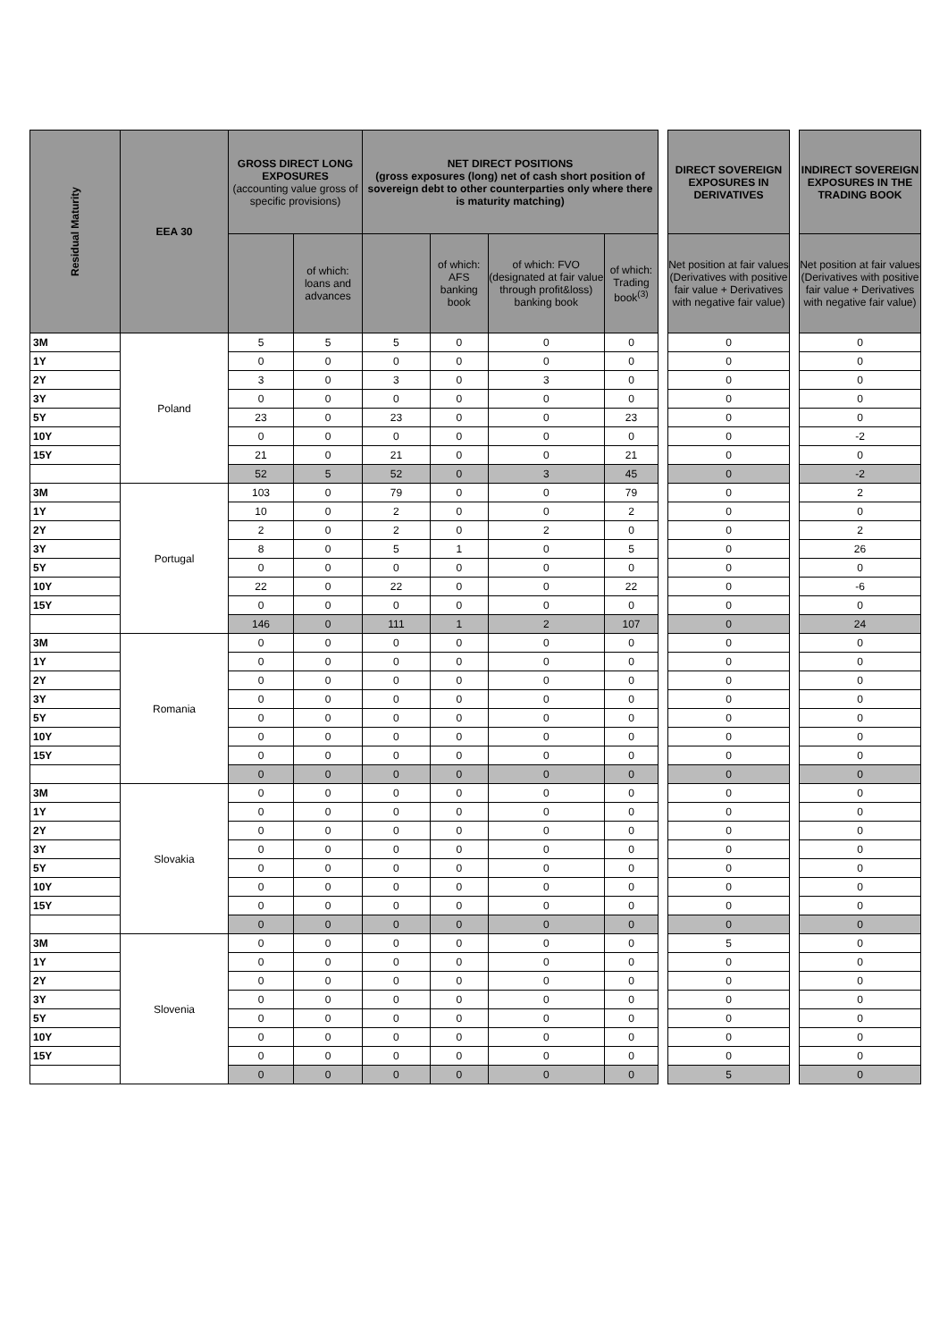| Residual Maturity | EEA 30 | GROSS DIRECT LONG EXPOSURES (accounting value gross of specific provisions) | | NET DIRECT POSITIONS (gross exposures (long) net of cash short position of sovereign debt to other counterparties only where there is maturity matching) | | | | | DIRECT SOVEREIGN EXPOSURES IN DERIVATIVES | | INDIRECT SOVEREIGN EXPOSURES IN THE TRADING BOOK |
| | | | of which: loans and advances | | of which: AFS banking book | of which: FVO (designated at fair value through profit&loss) banking book | of which: Trading book<sup>(3)</sup> | | Net position at fair values (Derivatives with positive fair value + Derivatives with negative fair value) | | Net position at fair values (Derivatives with positive fair value + Derivatives with negative fair value) |
| 3M | Poland | 5 | 5 | 5 | 0 | 0 | 0 | | 0 | | 0 |
| 1Y | | 0 | 0 | 0 | 0 | 0 | 0 | | 0 | | 0 |
| 2Y | | 3 | 0 | 3 | 0 | 3 | 0 | | 0 | | 0 |
| 3Y | | 0 | 0 | 0 | 0 | 0 | 0 | | 0 | | 0 |
| 5Y | | 23 | 0 | 23 | 0 | 0 | 23 | | 0 | | 0 |
| 10Y | | 0 | 0 | 0 | 0 | 0 | 0 | | 0 | | -2 |
| 15Y | | 21 | 0 | 21 | 0 | 0 | 21 | | 0 | | 0 |
| | | 52 | 5 | 52 | 0 | 3 | 45 | | 0 | | -2 |
| 3M | Portugal | 103 | 0 | 79 | 0 | 0 | 79 | | 0 | | 2 |
| 1Y | | 10 | 0 | 2 | 0 | 0 | 2 | | 0 | | 0 |
| 2Y | | 2 | 0 | 2 | 0 | 2 | 0 | | 0 | | 2 |
| 3Y | | 8 | 0 | 5 | 1 | 0 | 5 | | 0 | | 26 |
| 5Y | | 0 | 0 | 0 | 0 | 0 | 0 | | 0 | | 0 |
| 10Y | | 22 | 0 | 22 | 0 | 0 | 22 | | 0 | | -6 |
| 15Y | | 0 | 0 | 0 | 0 | 0 | 0 | | 0 | | 0 |
| | | 146 | 0 | 111 | 1 | 2 | 107 | | 0 | | 24 |
| 3M | Romania | 0 | 0 | 0 | 0 | 0 | 0 | | 0 | | 0 |
| 1Y | | 0 | 0 | 0 | 0 | 0 | 0 | | 0 | | 0 |
| 2Y | | 0 | 0 | 0 | 0 | 0 | 0 | | 0 | | 0 |
| 3Y | | 0 | 0 | 0 | 0 | 0 | 0 | | 0 | | 0 |
| 5Y | | 0 | 0 | 0 | 0 | 0 | 0 | | 0 | | 0 |
| 10Y | | 0 | 0 | 0 | 0 | 0 | 0 | | 0 | | 0 |
| 15Y | | 0 | 0 | 0 | 0 | 0 | 0 | | 0 | | 0 |
| | | 0 | 0 | 0 | 0 | 0 | 0 | | 0 | | 0 |
| 3M | Slovakia | 0 | 0 | 0 | 0 | 0 | 0 | | 0 | | 0 |
| 1Y | | 0 | 0 | 0 | 0 | 0 | 0 | | 0 | | 0 |
| 2Y | | 0 | 0 | 0 | 0 | 0 | 0 | | 0 | | 0 |
| 3Y | | 0 | 0 | 0 | 0 | 0 | 0 | | 0 | | 0 |
| 5Y | | 0 | 0 | 0 | 0 | 0 | 0 | | 0 | | 0 |
| 10Y | | 0 | 0 | 0 | 0 | 0 | 0 | | 0 | | 0 |
| 15Y | | 0 | 0 | 0 | 0 | 0 | 0 | | 0 | | 0 |
| | | 0 | 0 | 0 | 0 | 0 | 0 | | 0 | | 0 |
| 3M | Slovenia | 0 | 0 | 0 | 0 | 0 | 0 | | 5 | | 0 |
| 1Y | | 0 | 0 | 0 | 0 | 0 | 0 | | 0 | | 0 |
| 2Y | | 0 | 0 | 0 | 0 | 0 | 0 | | 0 | | 0 |
| 3Y | | 0 | 0 | 0 | 0 | 0 | 0 | | 0 | | 0 |
| 5Y | | 0 | 0 | 0 | 0 | 0 | 0 | | 0 | | 0 |
| 10Y | | 0 | 0 | 0 | 0 | 0 | 0 | | 0 | | 0 |
| 15Y | | 0 | 0 | 0 | 0 | 0 | 0 | | 0 | | 0 |
| | | 0 | 0 | 0 | 0 | 0 | 0 | | 5 | | 0 |